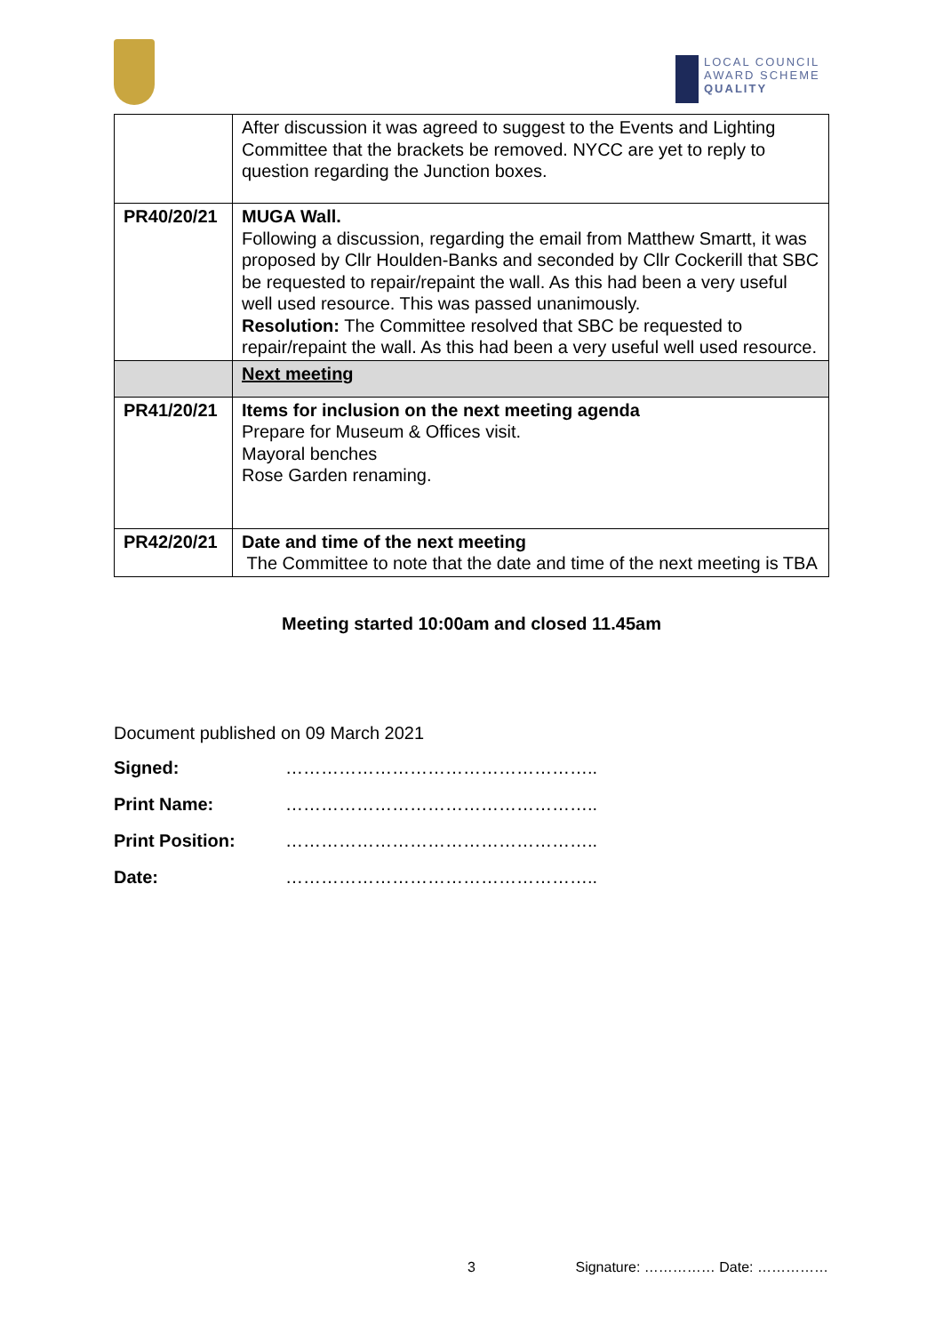LOCAL COUNCIL
AWARD SCHEME
QUALITY
| | After discussion it was agreed to suggest to the Events and Lighting Committee that the brackets be removed. NYCC are yet to reply to question regarding the Junction boxes. |
| PR40/20/21 | MUGA Wall. Following a discussion, regarding the email from Matthew Smartt, it was proposed by Cllr Houlden-Banks and seconded by Cllr Cockerill that SBC be requested to repair/repaint the wall. As this had been a very useful well used resource. This was passed unanimously. Resolution: The Committee resolved that SBC be requested to repair/repaint the wall. As this had been a very useful well used resource. |
| | Next meeting |
| PR41/20/21 | Items for inclusion on the next meeting agenda Prepare for Museum & Offices visit. Mayoral benches Rose Garden renaming. |
| PR42/20/21 | Date and time of the next meeting The Committee to note that the date and time of the next meeting is TBA |
Meeting started 10:00am and closed 11.45am
Document published on 09 March 2021
Signed: ……………………………………………..
Print Name: ……………………………………………..
Print Position: ……………………………………………..
Date: ……………………………………………..
3 Signature: …………… Date: ……………